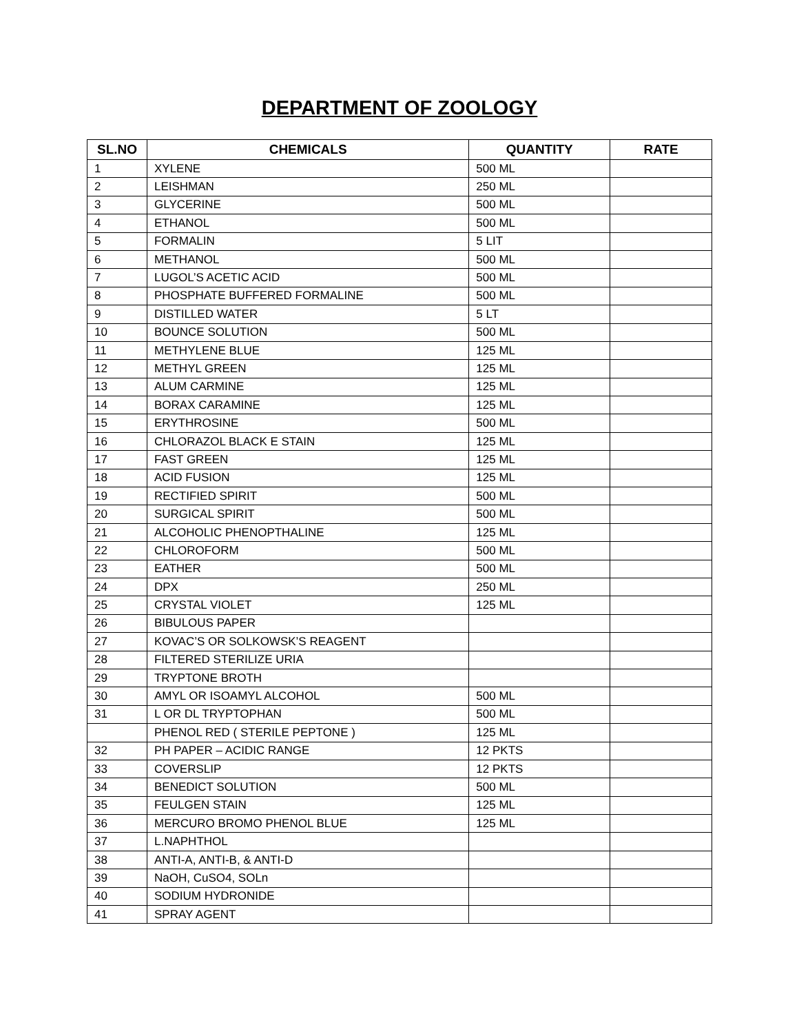DEPARTMENT OF ZOOLOGY
| SL.NO | CHEMICALS | QUANTITY | RATE |
| --- | --- | --- | --- |
| 1 | XYLENE | 500 ML | |
| 2 | LEISHMAN | 250 ML | |
| 3 | GLYCERINE | 500 ML | |
| 4 | ETHANOL | 500 ML | |
| 5 | FORMALIN | 5 LIT | |
| 6 | METHANOL | 500 ML | |
| 7 | LUGOL’S ACETIC ACID | 500 ML | |
| 8 | PHOSPHATE BUFFERED FORMALINE | 500 ML | |
| 9 | DISTILLED WATER | 5 LT | |
| 10 | BOUNCE SOLUTION | 500 ML | |
| 11 | METHYLENE BLUE | 125 ML | |
| 12 | METHYL GREEN | 125 ML | |
| 13 | ALUM CARMINE | 125 ML | |
| 14 | BORAX CARAMINE | 125 ML | |
| 15 | ERYTHROSINE | 500 ML | |
| 16 | CHLORAZOL BLACK E STAIN | 125 ML | |
| 17 | FAST GREEN | 125 ML | |
| 18 | ACID FUSION | 125 ML | |
| 19 | RECTIFIED SPIRIT | 500 ML | |
| 20 | SURGICAL SPIRIT | 500 ML | |
| 21 | ALCOHOLIC PHENOPTHALINE | 125 ML | |
| 22 | CHLOROFORM | 500 ML | |
| 23 | EATHER | 500 ML | |
| 24 | DPX | 250 ML | |
| 25 | CRYSTAL VIOLET | 125 ML | |
| 26 | BIBULOUS PAPER | | |
| 27 | KOVAC’S OR SOLKOWSK’S REAGENT | | |
| 28 | FILTERED STERILIZE URIA | | |
| 29 | TRYPTONE BROTH | | |
| 30 | AMYL OR ISOAMYL ALCOHOL | 500 ML | |
| 31 | L OR DL TRYPTOPHAN | 500 ML | |
| | PHENOL RED ( STERILE PEPTONE ) | 125 ML | |
| 32 | PH PAPER – ACIDIC RANGE | 12 PKTS | |
| 33 | COVERSLIP | 12 PKTS | |
| 34 | BENEDICT SOLUTION | 500 ML | |
| 35 | FEULGEN STAIN | 125 ML | |
| 36 | MERCURO BROMO PHENOL BLUE | 125 ML | |
| 37 | L.NAPHTHOL | | |
| 38 | ANTI-A, ANTI-B, & ANTI-D | | |
| 39 | NaOH, CuSO4, SOLn | | |
| 40 | SODIUM HYDRONIDE | | |
| 41 | SPRAY AGENT | | |